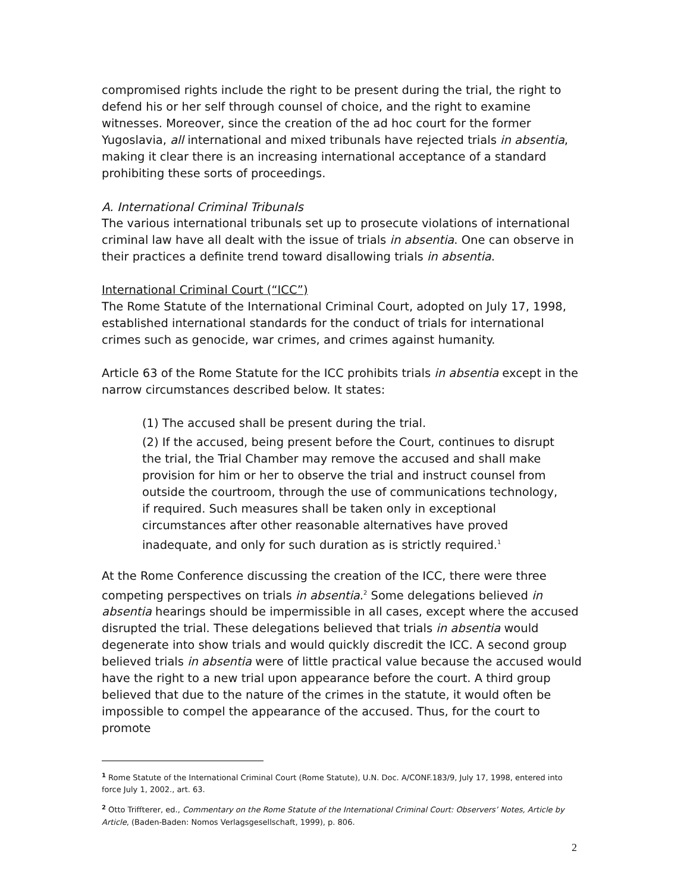compromised rights include the right to be present during the trial, the right to defend his or her self through counsel of choice, and the right to examine witnesses. Moreover, since the creation of the ad hoc court for the former Yugoslavia, all international and mixed tribunals have rejected trials in absentia, making it clear there is an increasing international acceptance of a standard prohibiting these sorts of proceedings.
A. International Criminal Tribunals
The various international tribunals set up to prosecute violations of international criminal law have all dealt with the issue of trials in absentia. One can observe in their practices a definite trend toward disallowing trials in absentia.
International Criminal Court (“ICC”)
The Rome Statute of the International Criminal Court, adopted on July 17, 1998, established international standards for the conduct of trials for international crimes such as genocide, war crimes, and crimes against humanity.
Article 63 of the Rome Statute for the ICC prohibits trials in absentia except in the narrow circumstances described below. It states:
(1) The accused shall be present during the trial.
(2) If the accused, being present before the Court, continues to disrupt the trial, the Trial Chamber may remove the accused and shall make provision for him or her to observe the trial and instruct counsel from outside the courtroom, through the use of communications technology, if required. Such measures shall be taken only in exceptional circumstances after other reasonable alternatives have proved inadequate, and only for such duration as is strictly required.<sup>1</sup>
At the Rome Conference discussing the creation of the ICC, there were three competing perspectives on trials in absentia.<sup>2</sup> Some delegations believed in absentia hearings should be impermissible in all cases, except where the accused disrupted the trial. These delegations believed that trials in absentia would degenerate into show trials and would quickly discredit the ICC. A second group believed trials in absentia were of little practical value because the accused would have the right to a new trial upon appearance before the court. A third group believed that due to the nature of the crimes in the statute, it would often be impossible to compel the appearance of the accused. Thus, for the court to promote
<sup>1</sup> Rome Statute of the International Criminal Court (Rome Statute), U.N. Doc. A/CONF.183/9, July 17, 1998, entered into force July 1, 2002., art. 63.
<sup>2</sup> Otto Triffterer, ed., Commentary on the Rome Statute of the International Criminal Court: Observers’ Notes, Article by Article, (Baden-Baden: Nomos Verlagsgesellschaft, 1999), p. 806.
2